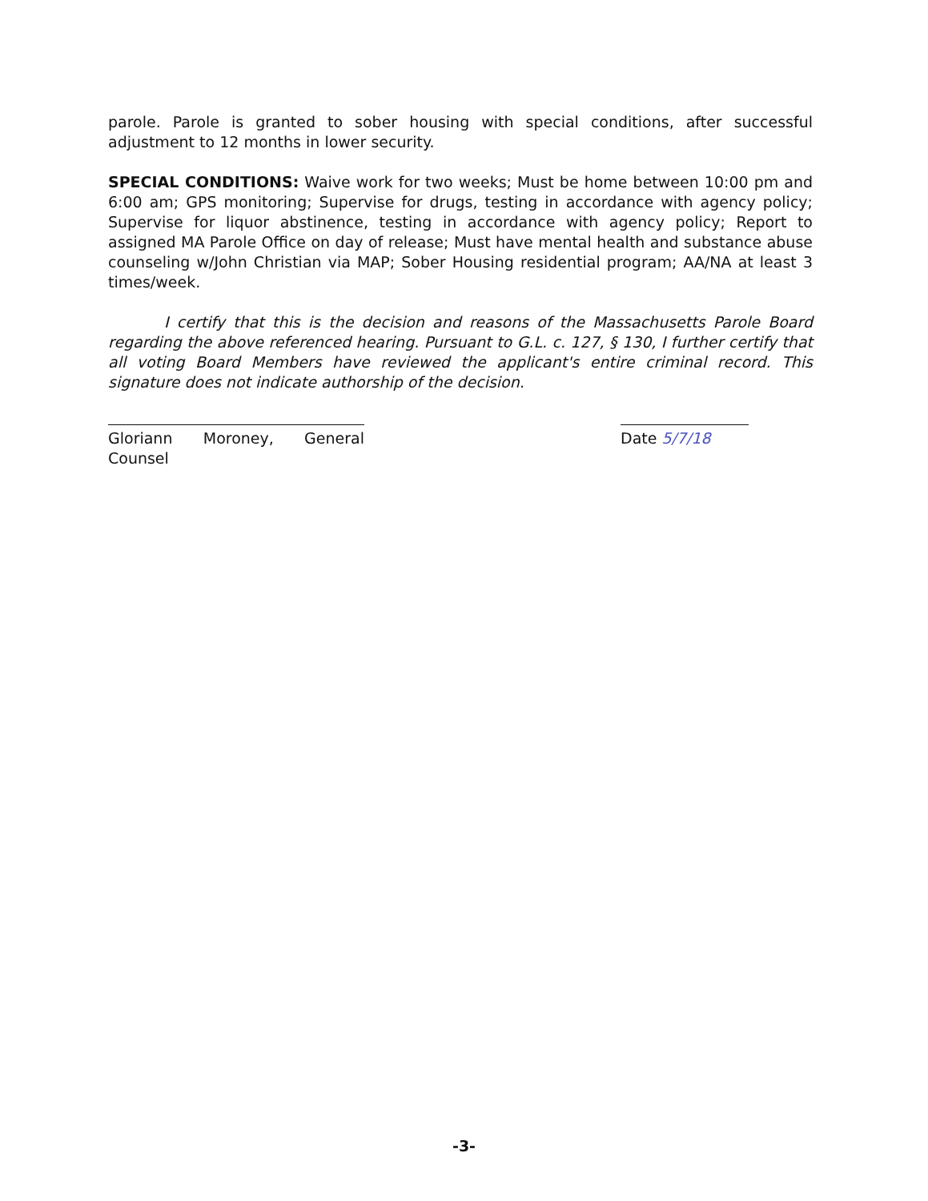parole. Parole is granted to sober housing with special conditions, after successful adjustment to 12 months in lower security.
SPECIAL CONDITIONS: Waive work for two weeks; Must be home between 10:00 pm and 6:00 am; GPS monitoring; Supervise for drugs, testing in accordance with agency policy; Supervise for liquor abstinence, testing in accordance with agency policy; Report to assigned MA Parole Office on day of release; Must have mental health and substance abuse counseling w/John Christian via MAP; Sober Housing residential program; AA/NA at least 3 times/week.
I certify that this is the decision and reasons of the Massachusetts Parole Board regarding the above referenced hearing. Pursuant to G.L. c. 127, § 130, I further certify that all voting Board Members have reviewed the applicant's entire criminal record. This signature does not indicate authorship of the decision.
Gloriann Moroney, General Counsel
Date 5/7/18
-3-